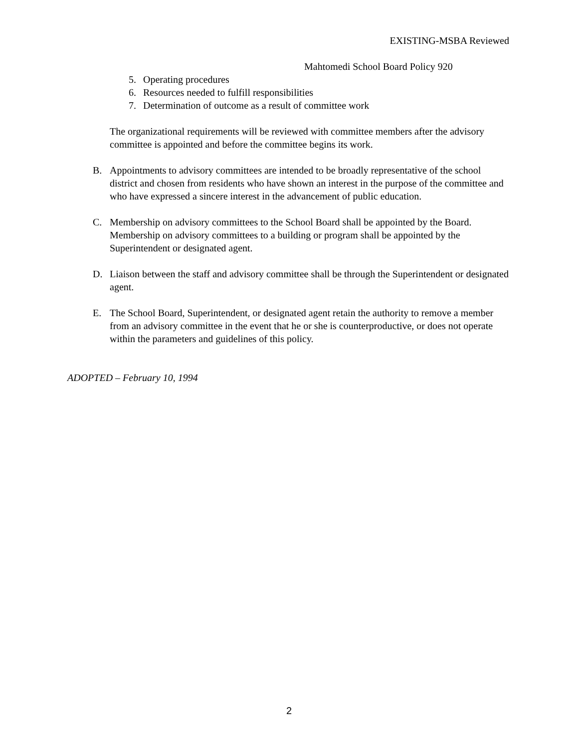EXISTING-MSBA Reviewed
Mahtomedi School Board Policy 920
5. Operating procedures
6. Resources needed to fulfill responsibilities
7. Determination of outcome as a result of committee work
The organizational requirements will be reviewed with committee members after the advisory committee is appointed and before the committee begins its work.
B. Appointments to advisory committees are intended to be broadly representative of the school district and chosen from residents who have shown an interest in the purpose of the committee and who have expressed a sincere interest in the advancement of public education.
C. Membership on advisory committees to the School Board shall be appointed by the Board. Membership on advisory committees to a building or program shall be appointed by the Superintendent or designated agent.
D. Liaison between the staff and advisory committee shall be through the Superintendent or designated agent.
E. The School Board, Superintendent, or designated agent retain the authority to remove a member from an advisory committee in the event that he or she is counterproductive, or does not operate within the parameters and guidelines of this policy.
ADOPTED – February 10, 1994
2